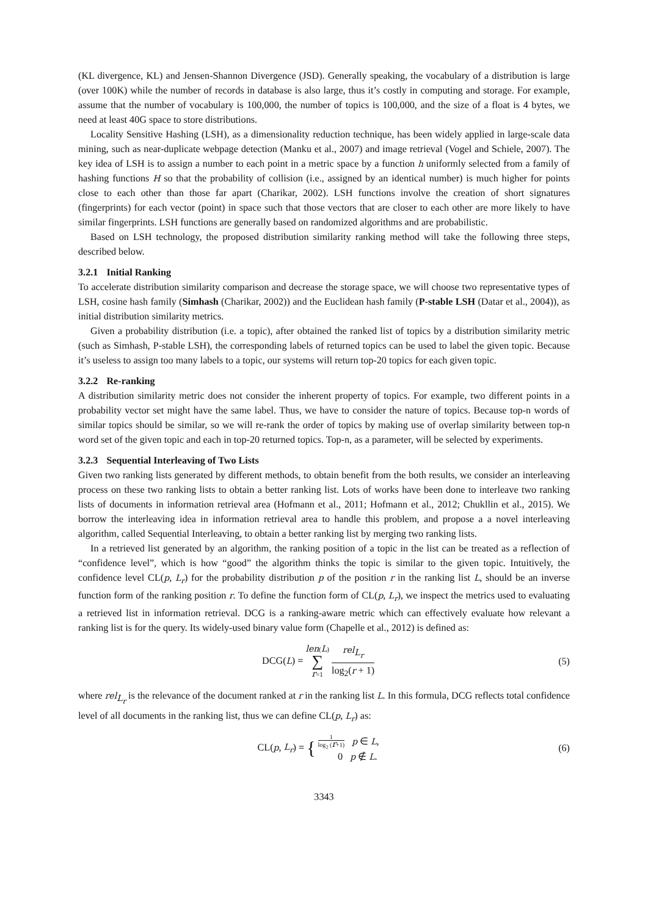(KL divergence, KL) and Jensen-Shannon Divergence (JSD). Generally speaking, the vocabulary of a distribution is large (over 100K) while the number of records in database is also large, thus it’s costly in computing and storage. For example, assume that the number of vocabulary is 100,000, the number of topics is 100,000, and the size of a float is 4 bytes, we need at least 40G space to store distributions.
Locality Sensitive Hashing (LSH), as a dimensionality reduction technique, has been widely applied in large-scale data mining, such as near-duplicate webpage detection (Manku et al., 2007) and image retrieval (Vogel and Schiele, 2007). The key idea of LSH is to assign a number to each point in a metric space by a function h uniformly selected from a family of hashing functions H so that the probability of collision (i.e., assigned by an identical number) is much higher for points close to each other than those far apart (Charikar, 2002). LSH functions involve the creation of short signatures (fingerprints) for each vector (point) in space such that those vectors that are closer to each other are more likely to have similar fingerprints. LSH functions are generally based on randomized algorithms and are probabilistic.
Based on LSH technology, the proposed distribution similarity ranking method will take the following three steps, described below.
3.2.1 Initial Ranking
To accelerate distribution similarity comparison and decrease the storage space, we will choose two representative types of LSH, cosine hash family (Simhash (Charikar, 2002)) and the Euclidean hash family (P-stable LSH (Datar et al., 2004)), as initial distribution similarity metrics.
Given a probability distribution (i.e. a topic), after obtained the ranked list of topics by a distribution similarity metric (such as Simhash, P-stable LSH), the corresponding labels of returned topics can be used to label the given topic. Because it’s useless to assign too many labels to a topic, our systems will return top-20 topics for each given topic.
3.2.2 Re-ranking
A distribution similarity metric does not consider the inherent property of topics. For example, two different points in a probability vector set might have the same label. Thus, we have to consider the nature of topics. Because top-n words of similar topics should be similar, so we will re-rank the order of topics by making use of overlap similarity between top-n word set of the given topic and each in top-20 returned topics. Top-n, as a parameter, will be selected by experiments.
3.2.3 Sequential Interleaving of Two Lists
Given two ranking lists generated by different methods, to obtain benefit from the both results, we consider an interleaving process on these two ranking lists to obtain a better ranking list. Lots of works have been done to interleave two ranking lists of documents in information retrieval area (Hofmann et al., 2011; Hofmann et al., 2012; Chukllin et al., 2015). We borrow the interleaving idea in information retrieval area to handle this problem, and propose a a novel interleaving algorithm, called Sequential Interleaving, to obtain a better ranking list by merging two ranking lists.
In a retrieved list generated by an algorithm, the ranking position of a topic in the list can be treated as a reflection of “confidence level”, which is how “good” the algorithm thinks the topic is similar to the given topic. Intuitively, the confidence level CL(p, L<sub>r</sub>) for the probability distribution p of the position r in the ranking list L, should be an inverse function form of the ranking position r. To define the function form of CL(p, L<sub>r</sub>), we inspect the metrics used to evaluating a retrieved list in information retrieval. DCG is a ranking-aware metric which can effectively evaluate how relevant a ranking list is for the query. Its widely-used binary value form (Chapelle et al., 2012) is defined as:
DCG(L) = len(L) ∑ r=1 rel<sub>L<sub>r</sub></sub> log<sub>2</sub>(r + 1)
(5)
where rel<sub>L<sub>r</sub></sub> is the relevance of the document ranked at r in the ranking list L. In this formula, DCG reflects total confidence level of all documents in the ranking list, thus we can define CL(p, L<sub>r</sub>) as:
CL(p, L<sub>r</sub>) = { 1 log<sub>2</sub> (r+1) p ∈ L,
0 p ∉ L.
(6)
3343